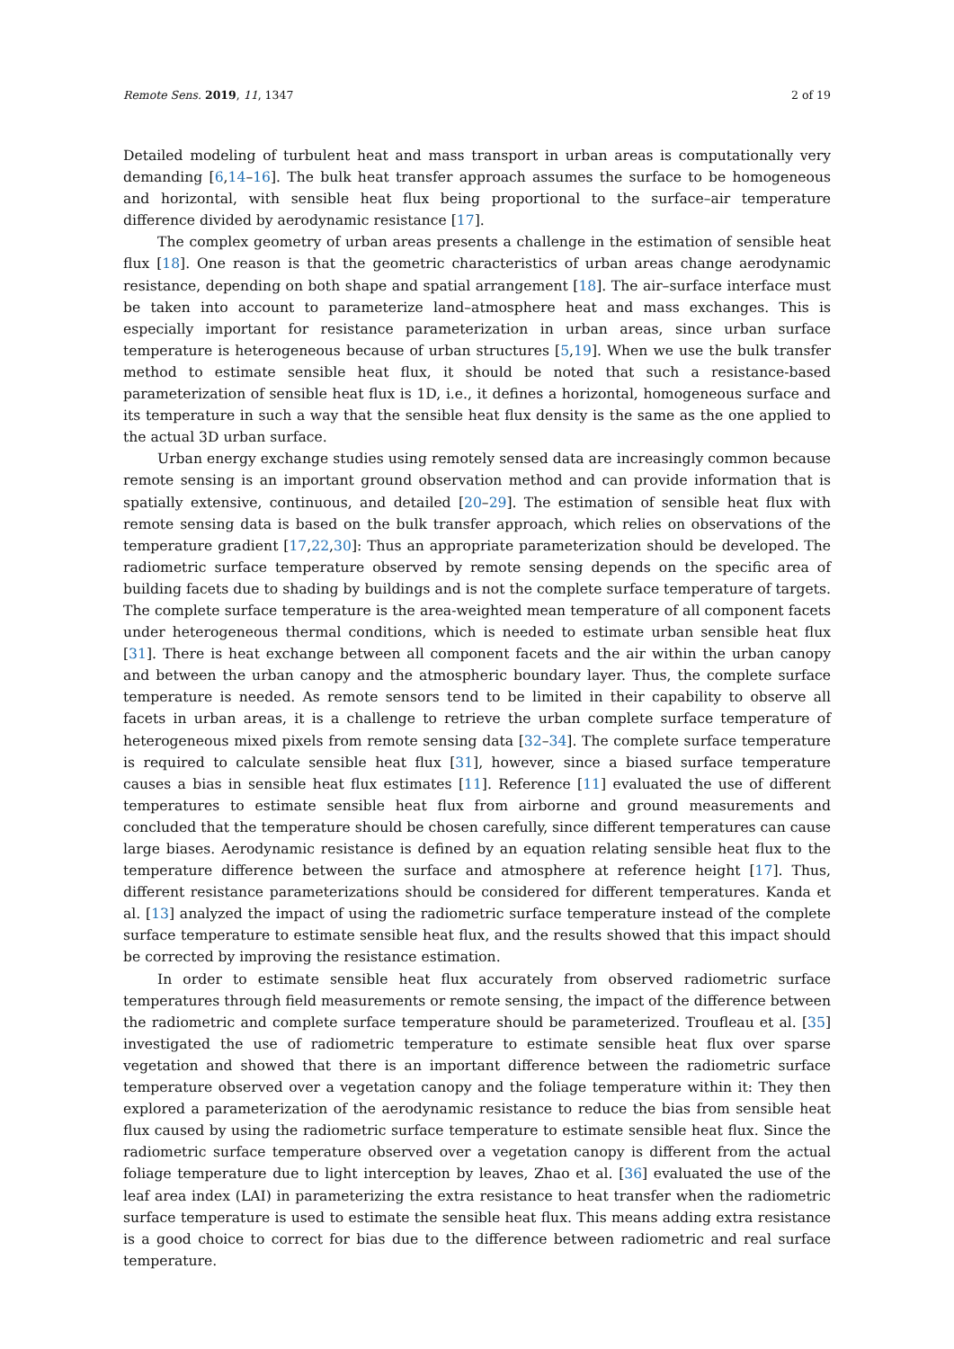Remote Sens. 2019, 11, 1347 2 of 19
Detailed modeling of turbulent heat and mass transport in urban areas is computationally very demanding [6,14–16]. The bulk heat transfer approach assumes the surface to be homogeneous and horizontal, with sensible heat flux being proportional to the surface–air temperature difference divided by aerodynamic resistance [17].
The complex geometry of urban areas presents a challenge in the estimation of sensible heat flux [18]. One reason is that the geometric characteristics of urban areas change aerodynamic resistance, depending on both shape and spatial arrangement [18]. The air–surface interface must be taken into account to parameterize land–atmosphere heat and mass exchanges. This is especially important for resistance parameterization in urban areas, since urban surface temperature is heterogeneous because of urban structures [5,19]. When we use the bulk transfer method to estimate sensible heat flux, it should be noted that such a resistance-based parameterization of sensible heat flux is 1D, i.e., it defines a horizontal, homogeneous surface and its temperature in such a way that the sensible heat flux density is the same as the one applied to the actual 3D urban surface.
Urban energy exchange studies using remotely sensed data are increasingly common because remote sensing is an important ground observation method and can provide information that is spatially extensive, continuous, and detailed [20–29]. The estimation of sensible heat flux with remote sensing data is based on the bulk transfer approach, which relies on observations of the temperature gradient [17,22,30]: Thus an appropriate parameterization should be developed. The radiometric surface temperature observed by remote sensing depends on the specific area of building facets due to shading by buildings and is not the complete surface temperature of targets. The complete surface temperature is the area-weighted mean temperature of all component facets under heterogeneous thermal conditions, which is needed to estimate urban sensible heat flux [31]. There is heat exchange between all component facets and the air within the urban canopy and between the urban canopy and the atmospheric boundary layer. Thus, the complete surface temperature is needed. As remote sensors tend to be limited in their capability to observe all facets in urban areas, it is a challenge to retrieve the urban complete surface temperature of heterogeneous mixed pixels from remote sensing data [32–34]. The complete surface temperature is required to calculate sensible heat flux [31], however, since a biased surface temperature causes a bias in sensible heat flux estimates [11]. Reference [11] evaluated the use of different temperatures to estimate sensible heat flux from airborne and ground measurements and concluded that the temperature should be chosen carefully, since different temperatures can cause large biases. Aerodynamic resistance is defined by an equation relating sensible heat flux to the temperature difference between the surface and atmosphere at reference height [17]. Thus, different resistance parameterizations should be considered for different temperatures. Kanda et al. [13] analyzed the impact of using the radiometric surface temperature instead of the complete surface temperature to estimate sensible heat flux, and the results showed that this impact should be corrected by improving the resistance estimation.
In order to estimate sensible heat flux accurately from observed radiometric surface temperatures through field measurements or remote sensing, the impact of the difference between the radiometric and complete surface temperature should be parameterized. Troufleau et al. [35] investigated the use of radiometric temperature to estimate sensible heat flux over sparse vegetation and showed that there is an important difference between the radiometric surface temperature observed over a vegetation canopy and the foliage temperature within it: They then explored a parameterization of the aerodynamic resistance to reduce the bias from sensible heat flux caused by using the radiometric surface temperature to estimate sensible heat flux. Since the radiometric surface temperature observed over a vegetation canopy is different from the actual foliage temperature due to light interception by leaves, Zhao et al. [36] evaluated the use of the leaf area index (LAI) in parameterizing the extra resistance to heat transfer when the radiometric surface temperature is used to estimate the sensible heat flux. This means adding extra resistance is a good choice to correct for bias due to the difference between radiometric and real surface temperature.